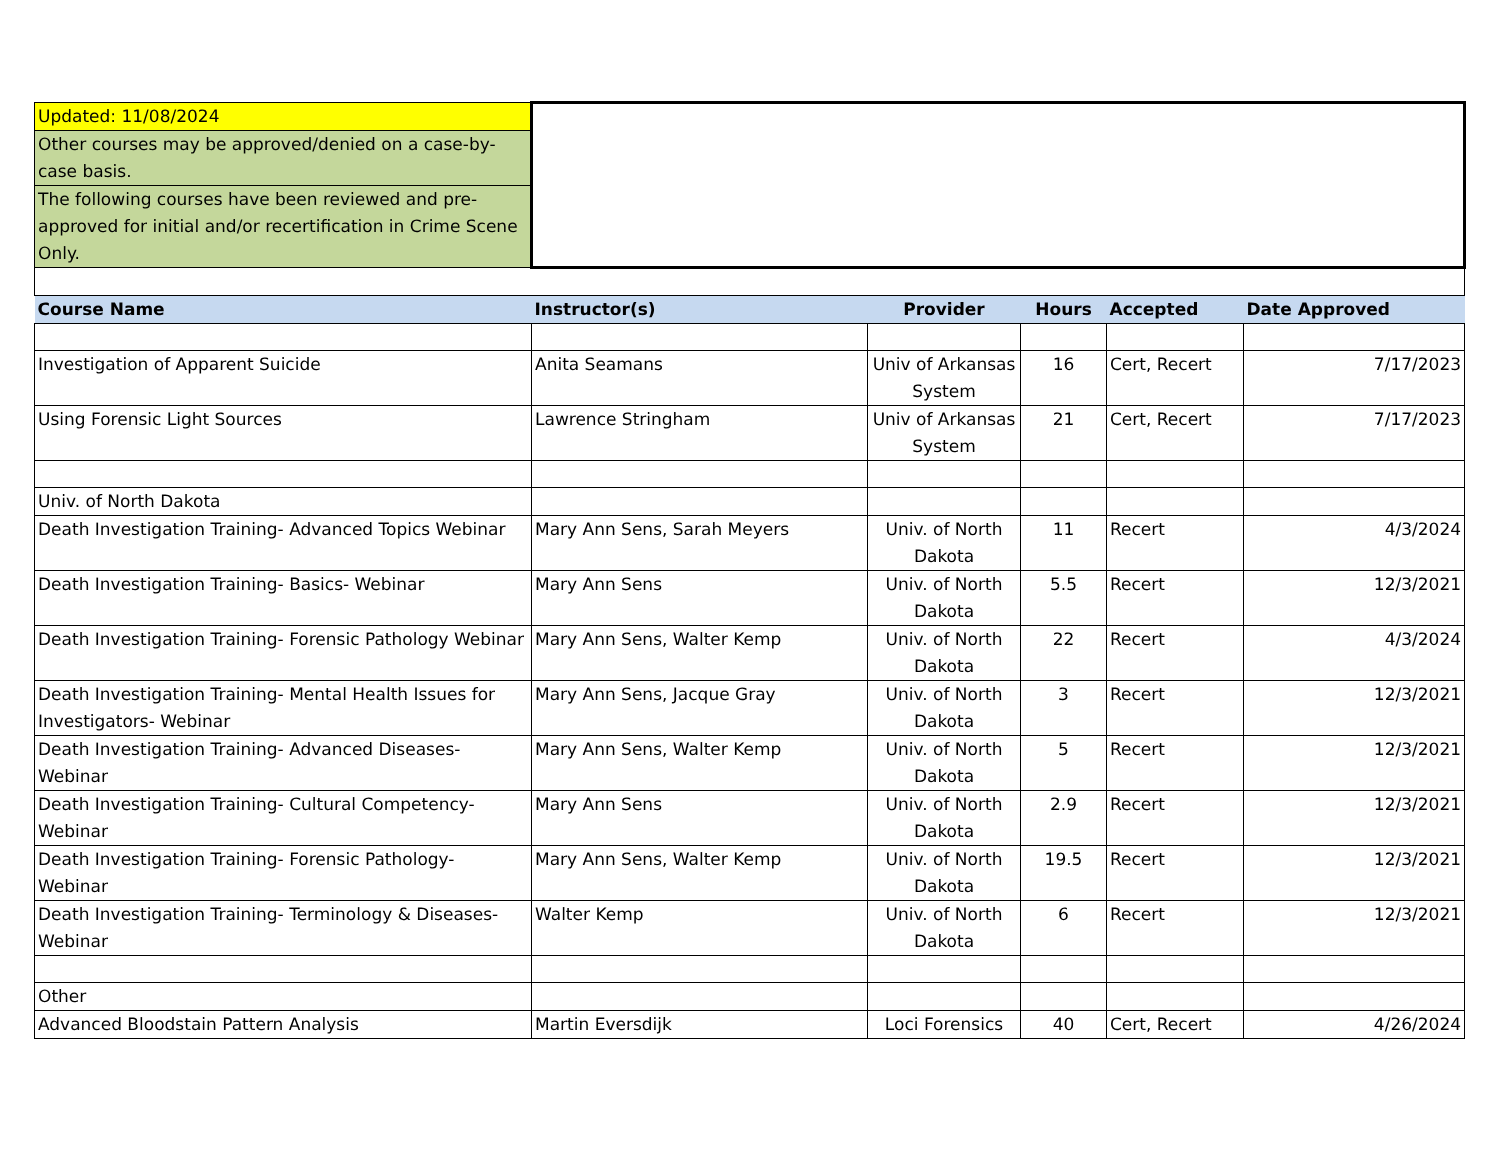| Updated: 11/08/2024 | | | | | |
| Other courses may be approved/denied on a case-by-case basis. | | | | | |
| The following courses have been reviewed and pre-approved for initial and/or recertification in Crime Scene Only. | | | | | |
| Course Name | Instructor(s) | Provider | Hours | Accepted | Date Approved |
| Investigation of Apparent Suicide | Anita Seamans | Univ of Arkansas System | 16 | Cert, Recert | 7/17/2023 |
| Using Forensic Light Sources | Lawrence Stringham | Univ of Arkansas System | 21 | Cert, Recert | 7/17/2023 |
| Univ. of North Dakota | | | | | |
| Death Investigation Training- Advanced Topics Webinar | Mary Ann Sens, Sarah Meyers | Univ. of North Dakota | 11 | Recert | 4/3/2024 |
| Death Investigation Training- Basics- Webinar | Mary Ann Sens | Univ. of North Dakota | 5.5 | Recert | 12/3/2021 |
| Death Investigation Training- Forensic Pathology Webinar | Mary Ann Sens, Walter Kemp | Univ. of North Dakota | 22 | Recert | 4/3/2024 |
| Death Investigation Training- Mental Health Issues for Investigators- Webinar | Mary Ann Sens, Jacque Gray | Univ. of North Dakota | 3 | Recert | 12/3/2021 |
| Death Investigation Training- Advanced Diseases- Webinar | Mary Ann Sens, Walter Kemp | Univ. of North Dakota | 5 | Recert | 12/3/2021 |
| Death Investigation Training- Cultural Competency- Webinar | Mary Ann Sens | Univ. of North Dakota | 2.9 | Recert | 12/3/2021 |
| Death Investigation Training- Forensic Pathology- Webinar | Mary Ann Sens, Walter Kemp | Univ. of North Dakota | 19.5 | Recert | 12/3/2021 |
| Death Investigation Training- Terminology & Diseases- Webinar | Walter Kemp | Univ. of North Dakota | 6 | Recert | 12/3/2021 |
| Other | | | | | |
| Advanced Bloodstain Pattern Analysis | Martin Eversdijk | Loci Forensics | 40 | Cert, Recert | 4/26/2024 |